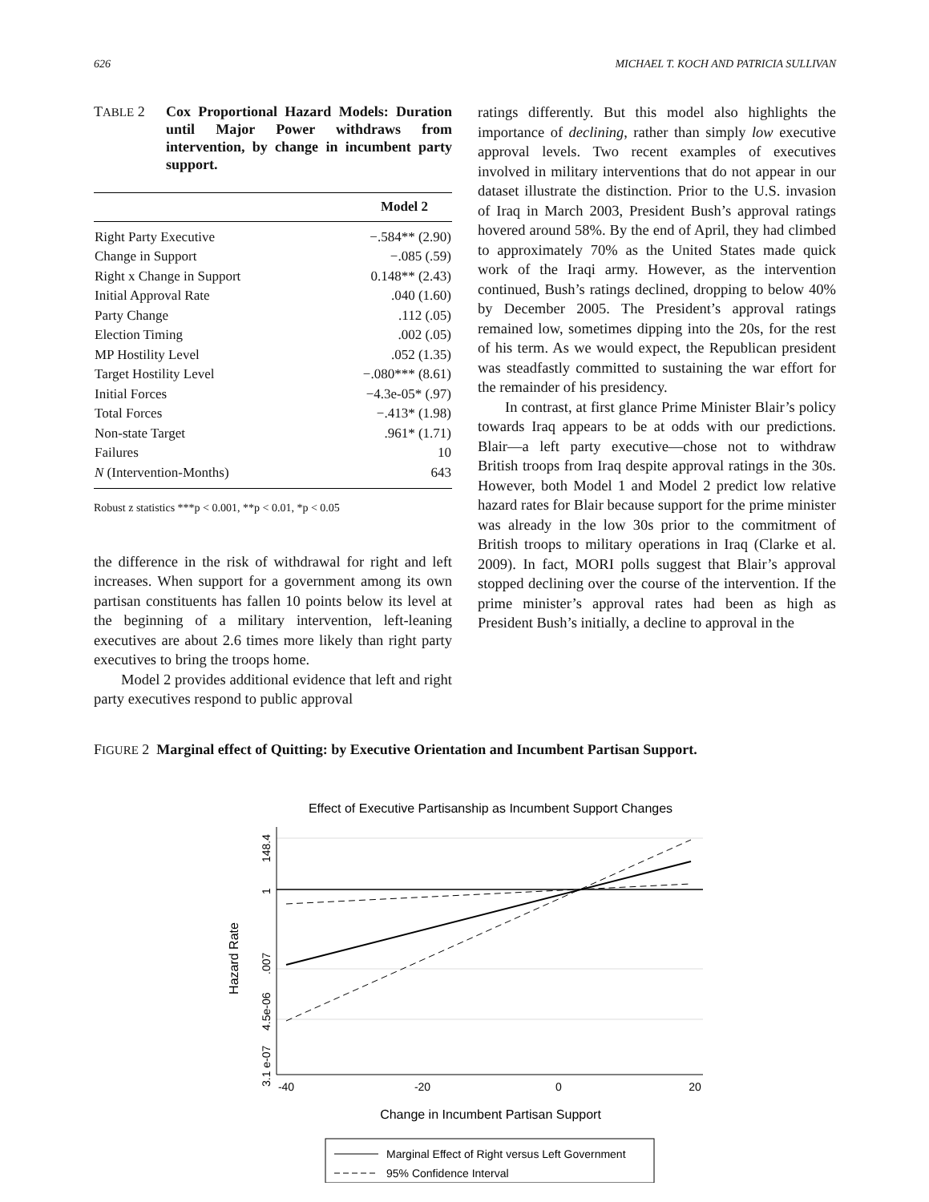626 MICHAEL T. KOCH AND PATRICIA SULLIVAN
TABLE 2 Cox Proportional Hazard Models: Duration until Major Power withdraws from intervention, by change in incumbent party support.
| | Model 2 |
| --- | --- |
| Right Party Executive | −.584** (2.90) |
| Change in Support | −.085 (.59) |
| Right x Change in Support | 0.148** (2.43) |
| Initial Approval Rate | .040 (1.60) |
| Party Change | .112 (.05) |
| Election Timing | .002 (.05) |
| MP Hostility Level | .052 (1.35) |
| Target Hostility Level | −.080*** (8.61) |
| Initial Forces | −4.3e-05* (.97) |
| Total Forces | −.413* (1.98) |
| Non-state Target | .961* (1.71) |
| Failures | 10 |
| N (Intervention-Months) | 643 |
Robust z statistics ***p < 0.001, **p < 0.01, *p < 0.05
the difference in the risk of withdrawal for right and left increases. When support for a government among its own partisan constituents has fallen 10 points below its level at the beginning of a military intervention, left-leaning executives are about 2.6 times more likely than right party executives to bring the troops home.
Model 2 provides additional evidence that left and right party executives respond to public approval
ratings differently. But this model also highlights the importance of declining, rather than simply low executive approval levels. Two recent examples of executives involved in military interventions that do not appear in our dataset illustrate the distinction. Prior to the U.S. invasion of Iraq in March 2003, President Bush’s approval ratings hovered around 58%. By the end of April, they had climbed to approximately 70% as the United States made quick work of the Iraqi army. However, as the intervention continued, Bush’s ratings declined, dropping to below 40% by December 2005. The President’s approval ratings remained low, sometimes dipping into the 20s, for the rest of his term. As we would expect, the Republican president was steadfastly committed to sustaining the war effort for the remainder of his presidency.
In contrast, at first glance Prime Minister Blair’s policy towards Iraq appears to be at odds with our predictions. Blair—a left party executive—chose not to withdraw British troops from Iraq despite approval ratings in the 30s. However, both Model 1 and Model 2 predict low relative hazard rates for Blair because support for the prime minister was already in the low 30s prior to the commitment of British troops to military operations in Iraq (Clarke et al. 2009). In fact, MORI polls suggest that Blair’s approval stopped declining over the course of the intervention. If the prime minister’s approval rates had been as high as President Bush’s initially, a decline to approval in the
FIGURE 2 Marginal effect of Quitting: by Executive Orientation and Incumbent Partisan Support.
Effect of Executive Partisanship as Incumbent Support Changes
-40
-20
0
20
148.4
1
.007
4.5e-06
3.1 e-07
Hazard Rate
Change in Incumbent Partisan Support
Marginal Effect of Right versus Left Government
95% Confidence Interval